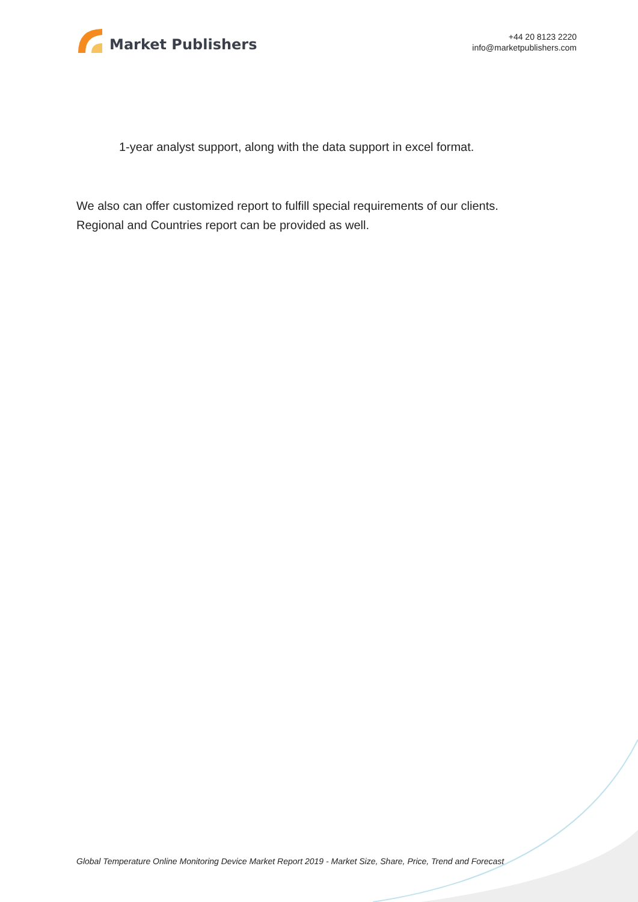Market Publishers
+44 20 8123 2220
info@marketpublishers.com
1-year analyst support, along with the data support in excel format.
We also can offer customized report to fulfill special requirements of our clients.
Regional and Countries report can be provided as well.
Global Temperature Online Monitoring Device Market Report 2019 - Market Size, Share, Price, Trend and Forecast